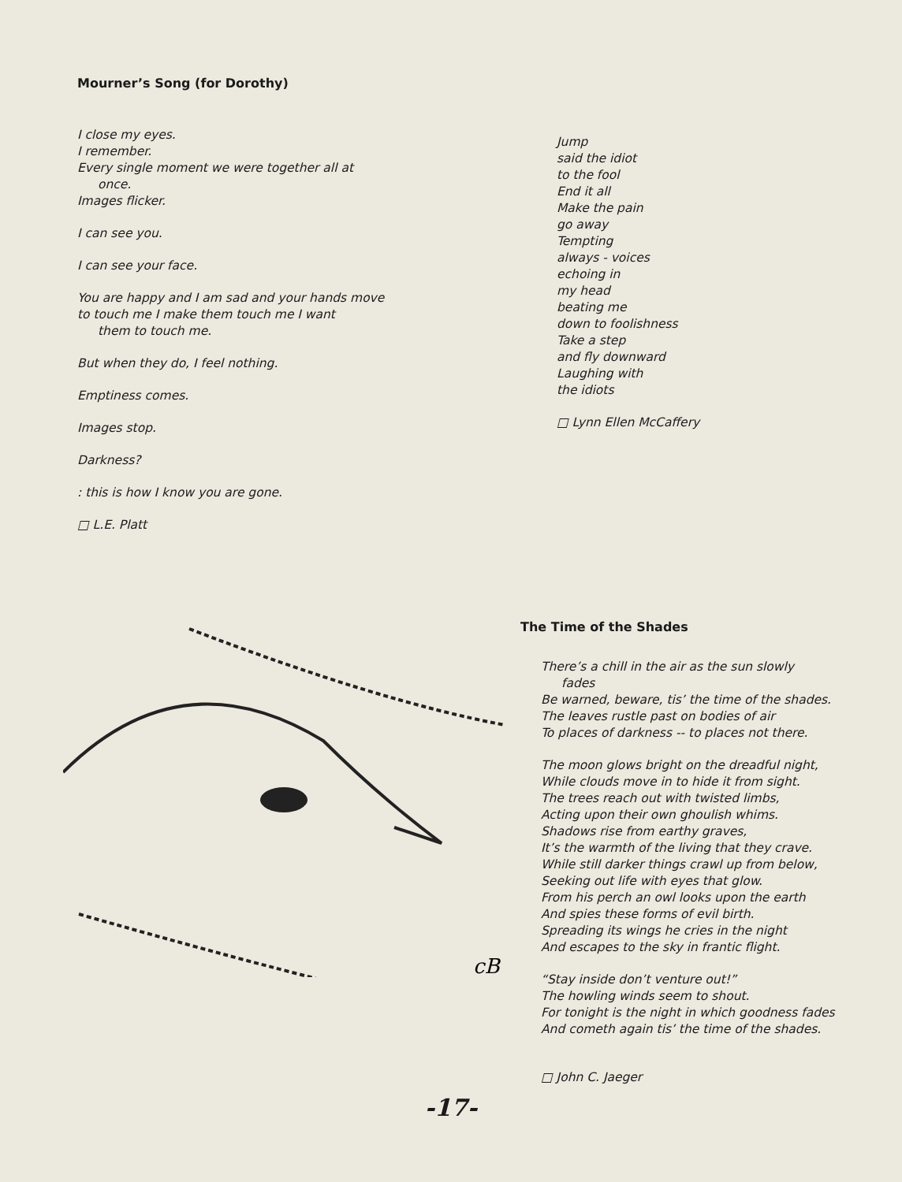Mourner’s Song (for Dorothy)
I close my eyes.
I remember.
Every single moment we were together all at
once.
Images flicker.
I can see you.
I can see your face.
You are happy and I am sad and your hands move to touch me I make them touch me I want
them to touch me.
But when they do, I feel nothing.
Emptiness comes.
Images stop.
Darkness?
: this is how I know you are gone.
□ L.E. Platt
Jump
said the idiot
to the fool
End it all
Make the pain
go away
Tempting
always - voices
echoing in
my head
beating me
down to foolishness
Take a step
and fly downward
Laughing with
the idiots
□ Lynn Ellen McCaffery
The Time of the Shades
There’s a chill in the air as the sun slowly
fades
Be warned, beware, tis’ the time of the shades.
The leaves rustle past on bodies of air
To places of darkness -- to places not there.
The moon glows bright on the dreadful night,
While clouds move in to hide it from sight.
The trees reach out with twisted limbs,
Acting upon their own ghoulish whims.
Shadows rise from earthy graves,
It’s the warmth of the living that they crave.
While still darker things crawl up from below,
Seeking out life with eyes that glow.
From his perch an owl looks upon the earth
And spies these forms of evil birth.
Spreading its wings he cries in the night
And escapes to the sky in frantic flight.
“Stay inside don’t venture out!”
The howling winds seem to shout.
For tonight is the night in which goodness fades
And cometh again tis’ the time of the shades.
□ John C. Jaeger
cB
-17-